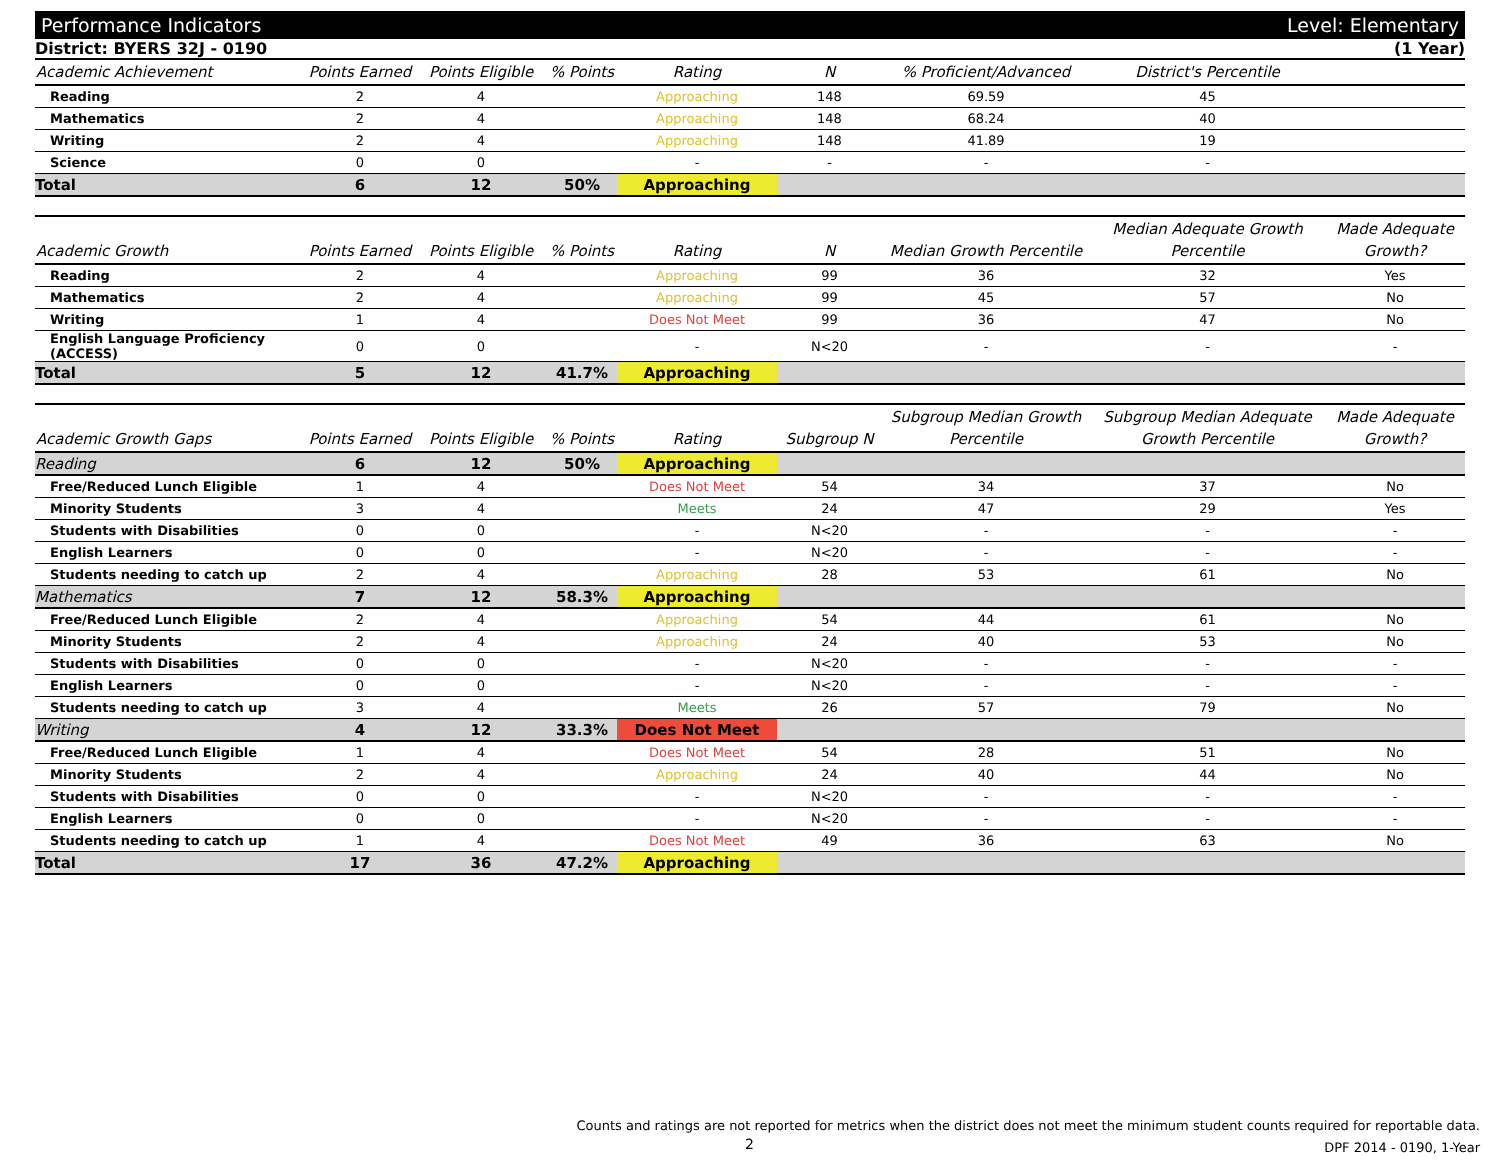Performance Indicators Level: Elementary
District: BYERS 32J - 0190 (1 Year)
| Academic Achievement | Points Earned | Points Eligible | % Points | Rating | N | % Proficient/Advanced | District's Percentile | |
| --- | --- | --- | --- | --- | --- | --- | --- | --- |
| Reading | 2 | 4 | | Approaching | 148 | 69.59 | 45 | |
| Mathematics | 2 | 4 | | Approaching | 148 | 68.24 | 40 | |
| Writing | 2 | 4 | | Approaching | 148 | 41.89 | 19 | |
| Science | 0 | 0 | | - | - | - | - | |
| Total | 6 | 12 | 50% | Approaching | | | | |
| Academic Growth | Points Earned | Points Eligible | % Points | Rating | N | Median Growth Percentile | Median Adequate Growth Percentile | Made Adequate Growth? |
| --- | --- | --- | --- | --- | --- | --- | --- | --- |
| Reading | 2 | 4 | | Approaching | 99 | 36 | 32 | Yes |
| Mathematics | 2 | 4 | | Approaching | 99 | 45 | 57 | No |
| Writing | 1 | 4 | | Does Not Meet | 99 | 36 | 47 | No |
| English Language Proficiency (ACCESS) | 0 | 0 | | - | N<20 | - | - | - |
| Total | 5 | 12 | 41.7% | Approaching | | | | |
| Academic Growth Gaps | Points Earned | Points Eligible | % Points | Rating | Subgroup N | Subgroup Median Growth Percentile | Subgroup Median Adequate Growth Percentile | Made Adequate Growth? |
| --- | --- | --- | --- | --- | --- | --- | --- | --- |
| Reading | 6 | 12 | 50% | Approaching | | | | |
| Free/Reduced Lunch Eligible | 1 | 4 | | Does Not Meet | 54 | 34 | 37 | No |
| Minority Students | 3 | 4 | | Meets | 24 | 47 | 29 | Yes |
| Students with Disabilities | 0 | 0 | | - | N<20 | - | - | - |
| English Learners | 0 | 0 | | - | N<20 | - | - | - |
| Students needing to catch up | 2 | 4 | | Approaching | 28 | 53 | 61 | No |
| Mathematics | 7 | 12 | 58.3% | Approaching | | | | |
| Free/Reduced Lunch Eligible | 2 | 4 | | Approaching | 54 | 44 | 61 | No |
| Minority Students | 2 | 4 | | Approaching | 24 | 40 | 53 | No |
| Students with Disabilities | 0 | 0 | | - | N<20 | - | - | - |
| English Learners | 0 | 0 | | - | N<20 | - | - | - |
| Students needing to catch up | 3 | 4 | | Meets | 26 | 57 | 79 | No |
| Writing | 4 | 12 | 33.3% | Does Not Meet | | | | |
| Free/Reduced Lunch Eligible | 1 | 4 | | Does Not Meet | 54 | 28 | 51 | No |
| Minority Students | 2 | 4 | | Approaching | 24 | 40 | 44 | No |
| Students with Disabilities | 0 | 0 | | - | N<20 | - | - | - |
| English Learners | 0 | 0 | | - | N<20 | - | - | - |
| Students needing to catch up | 1 | 4 | | Does Not Meet | 49 | 36 | 63 | No |
| Total | 17 | 36 | 47.2% | Approaching | | | | |
Counts and ratings are not reported for metrics when the district does not meet the minimum student counts required for reportable data.
DPF 2014 - 0190, 1-Year
2